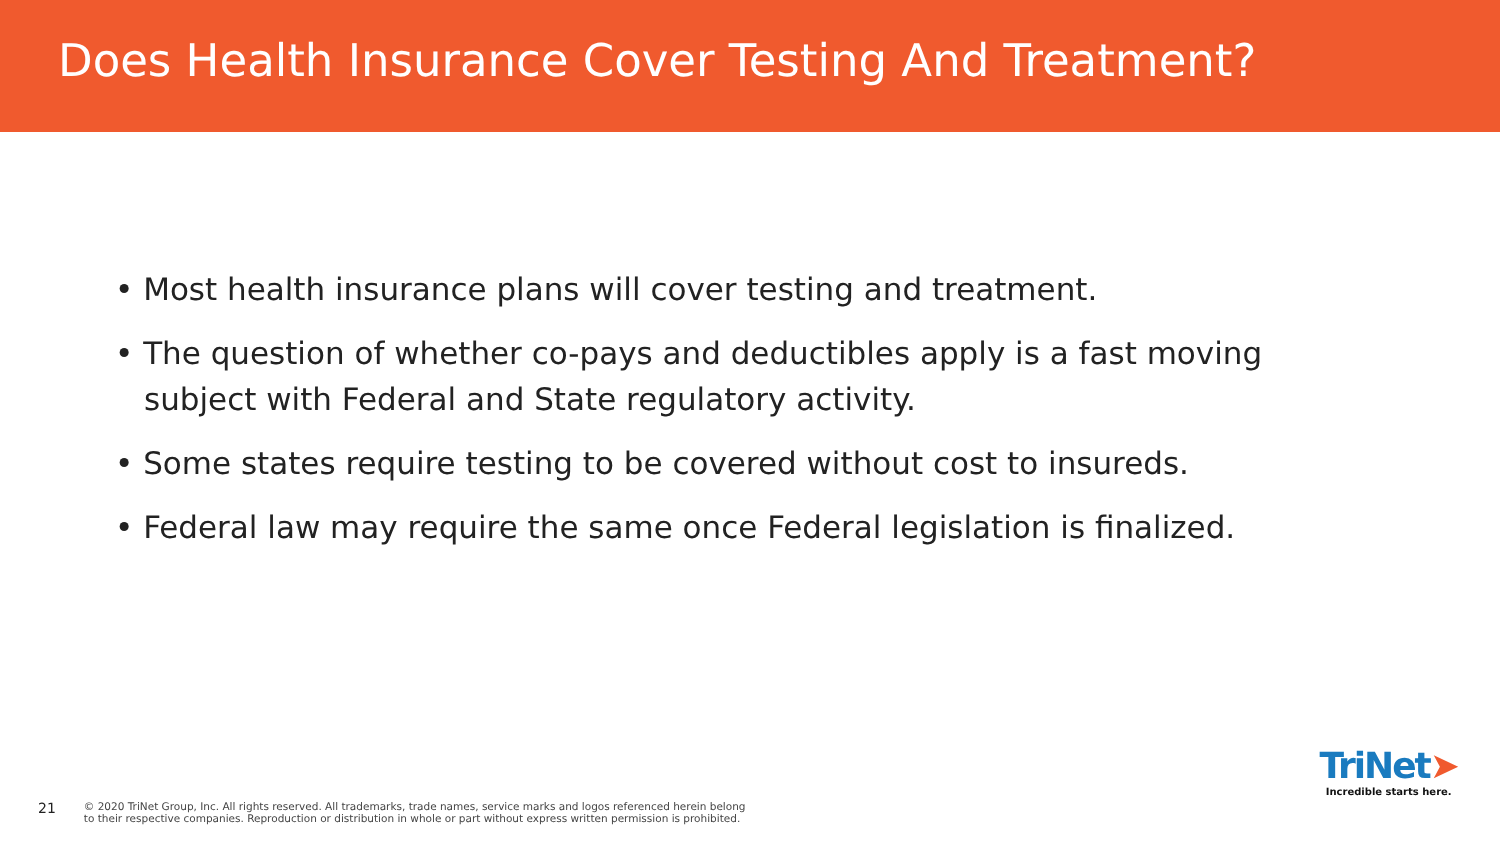Does Health Insurance Cover Testing And Treatment?
• Most health insurance plans will cover testing and treatment.
• The question of whether co-pays and deductibles apply is a fast moving subject with Federal and State regulatory activity.
• Some states require testing to be covered without cost to insureds.
• Federal law may require the same once Federal legislation is finalized.
21
© 2020 TriNet Group, Inc. All rights reserved. All trademarks, trade names, service marks and logos referenced herein belong
to their respective companies. Reproduction or distribution in whole or part without express written permission is prohibited.
TriNet➤
Incredible starts here.